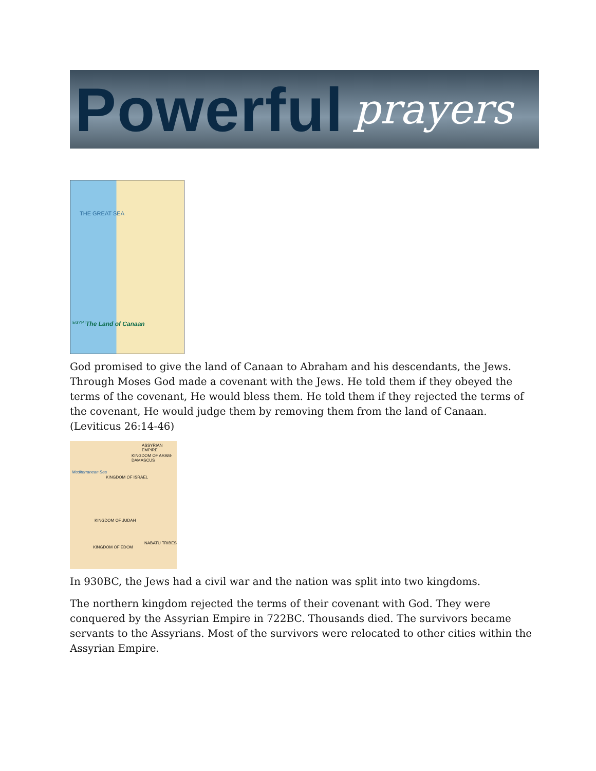Powerful prayers
THE GREAT SEA
The Land of Canaan EGYPT
God promised to give the land of Canaan to Abraham and his descendants, the Jews. Through Moses God made a covenant with the Jews. He told them if they obeyed the terms of the covenant, He would bless them. He told them if they rejected the terms of the covenant, He would judge them by removing them from the land of Canaan. (Leviticus 26:14-46)
ASSYRIAN EMPIRE
Mediterranean Sea
KINGDOM OF ISRAEL
KINGDOM OF ARAM-DAMASCUS
KINGDOM OF JUDAH
KINGDOM OF EDOM
NABATU TRIBES
In 930BC, the Jews had a civil war and the nation was split into two kingdoms.
The northern kingdom rejected the terms of their covenant with God. They were conquered by the Assyrian Empire in 722BC. Thousands died. The survivors became servants to the Assyrians. Most of the survivors were relocated to other cities within the Assyrian Empire.